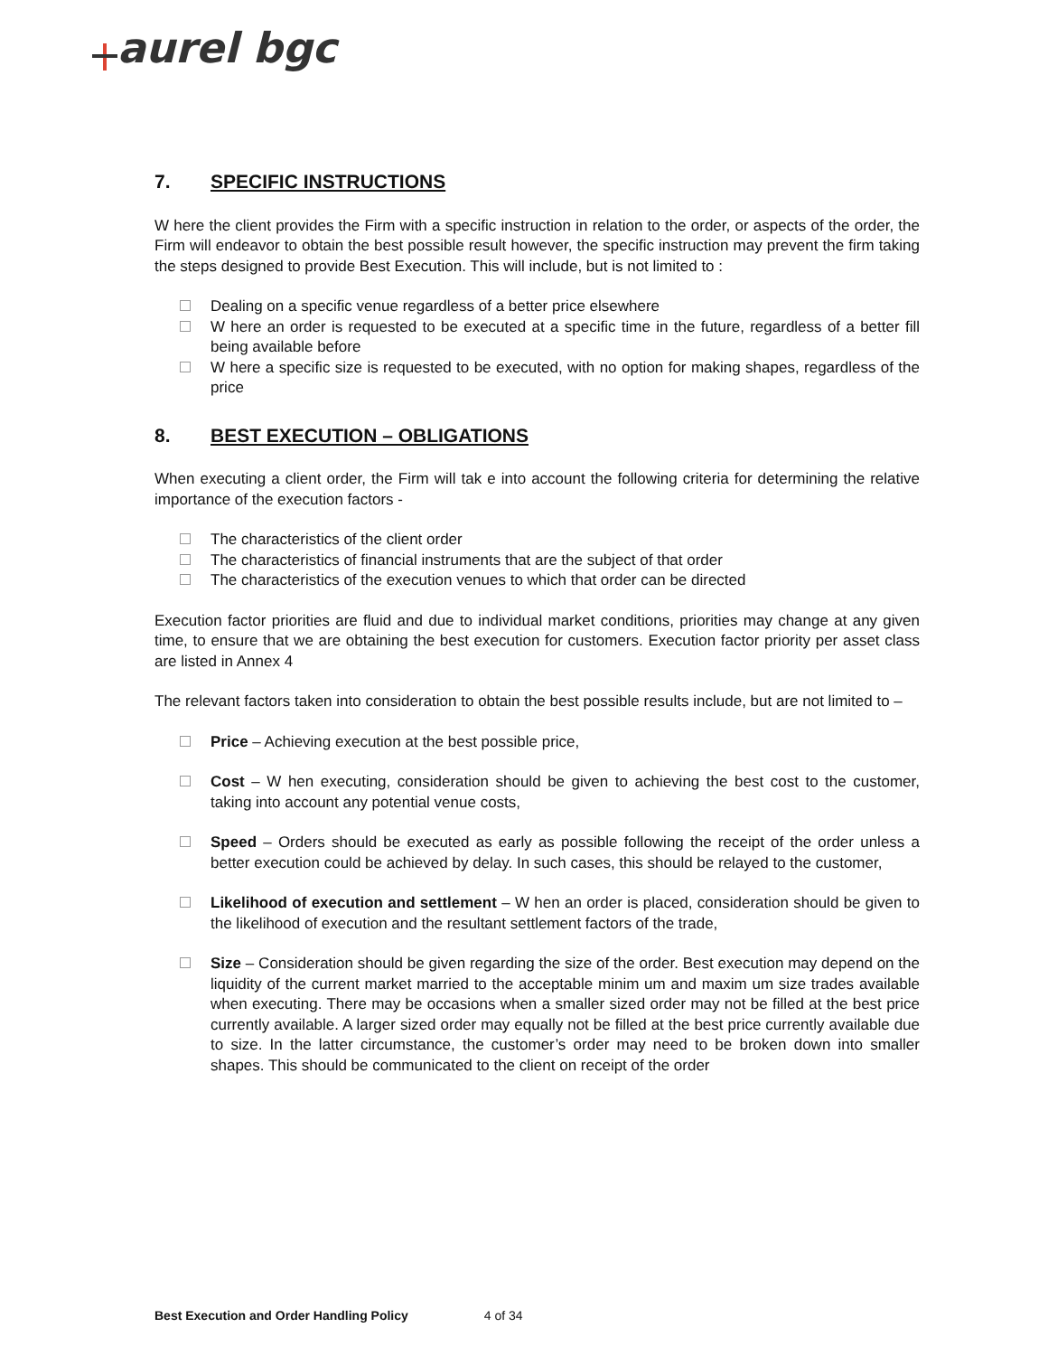aurel bgc
7. SPECIFIC INSTRUCTIONS
W here the client provides the Firm with a specific instruction in relation to the order, or aspects of the order, the Firm will endeavor to obtain the best possible result however, the specific instruction may prevent the firm taking the steps designed to provide Best Execution. This will include, but is not limited to :
Dealing on a specific venue regardless of a better price elsewhere
W here an order is requested to be executed at a specific time in the future, regardless of a better fill being available before
W here a specific size is requested to be executed, with no option for making shapes, regardless of the price
8. BEST EXECUTION – OBLIGATIONS
When executing a client order, the Firm will tak e into account the following criteria for determining the relative importance of the execution factors -
The characteristics of the client order
The characteristics of financial instruments that are the subject of that order
The characteristics of the execution venues to which that order can be directed
Execution factor priorities are fluid and due to individual market conditions, priorities may change at any given time, to ensure that we are obtaining the best execution for customers. Execution factor priority per asset class are listed in Annex 4
The relevant factors taken into consideration to obtain the best possible results include, but are not limited to –
Price – Achieving execution at the best possible price,
Cost – W hen executing, consideration should be given to achieving the best cost to the customer, taking into account any potential venue costs,
Speed – Orders should be executed as early as possible following the receipt of the order unless a better execution could be achieved by delay. In such cases, this should be relayed to the customer,
Likelihood of execution and settlement – W hen an order is placed, consideration should be given to the likelihood of execution and the resultant settlement factors of the trade,
Size – Consideration should be given regarding the size of the order. Best execution may depend on the liquidity of the current market married to the acceptable minim um and maxim um size trades available when executing. There may be occasions when a smaller sized order may not be filled at the best price currently available. A larger sized order may equally not be filled at the best price currently available due to size. In the latter circumstance, the customer’s order may need to be broken down into smaller shapes. This should be communicated to the client on receipt of the order
Best Execution and Order Handling Policy 4 of 34